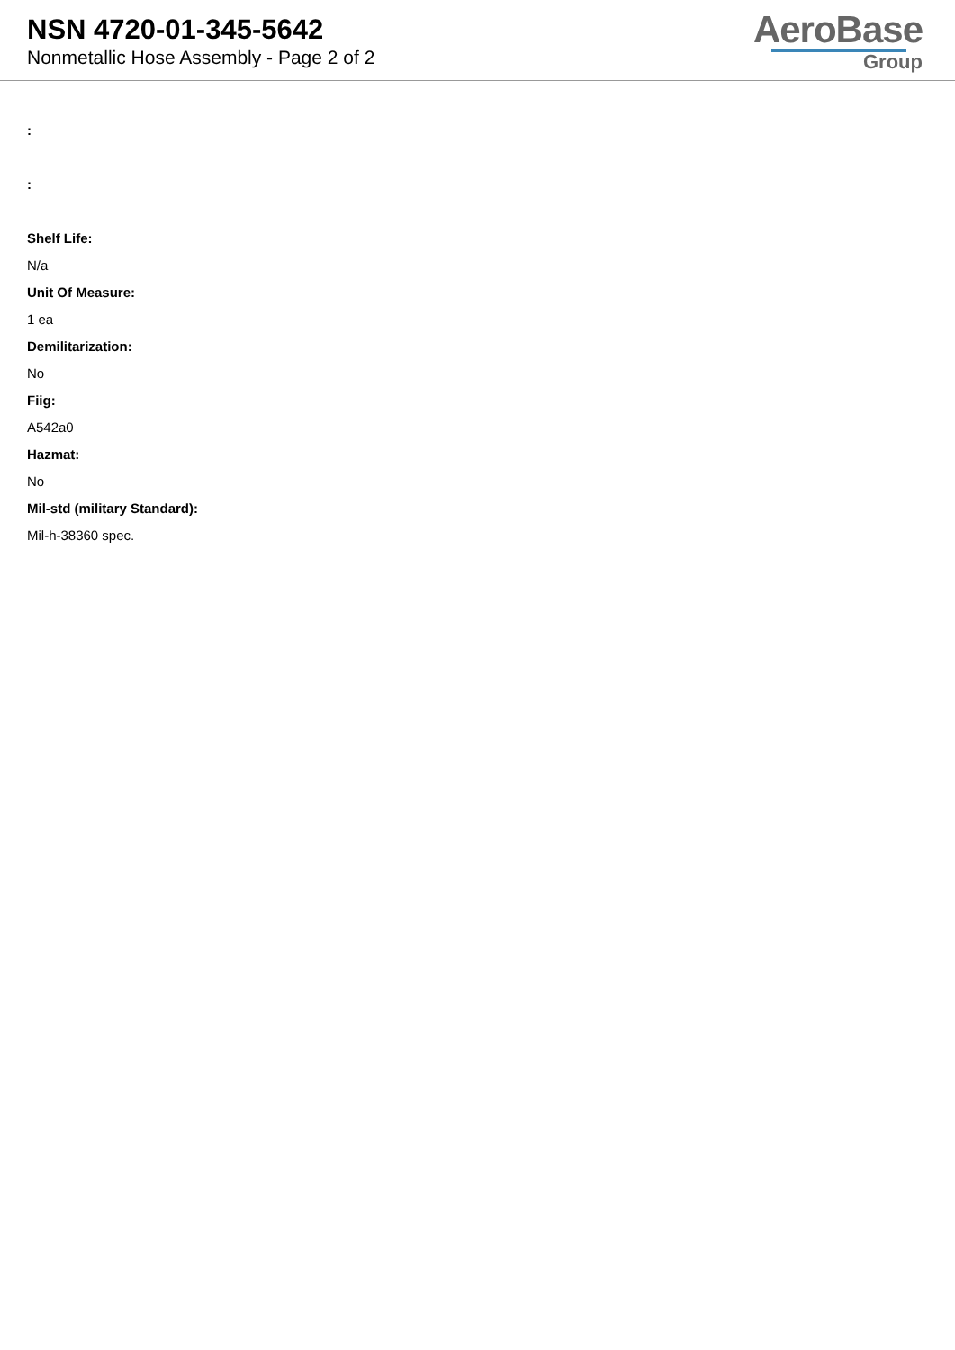NSN 4720-01-345-5642
Nonmetallic Hose Assembly - Page 2 of 2
AeroBase
Group
:
:
Shelf Life:
N/a
Unit Of Measure:
1 ea
Demilitarization:
No
Fiig:
A542a0
Hazmat:
No
Mil-std (military Standard):
Mil-h-38360 spec.